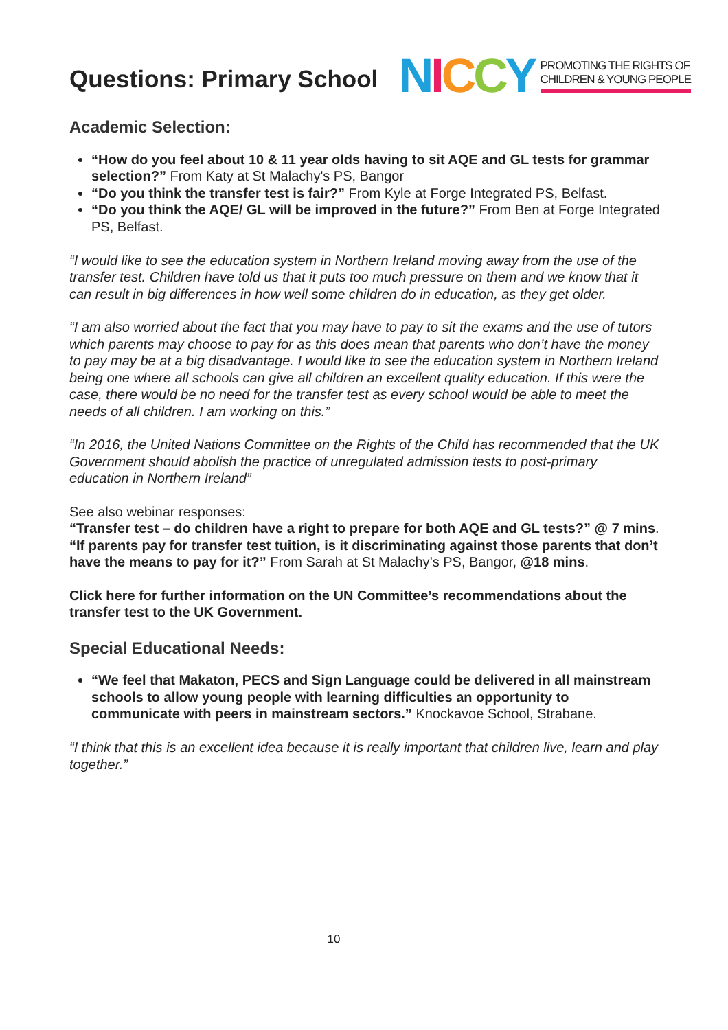Questions: Primary School
NICCY PROMOTING THE RIGHTS OF
CHILDREN & YOUNG PEOPLE
Academic Selection:
“How do you feel about 10 & 11 year olds having to sit AQE and GL tests for grammar selection?” From Katy at St Malachy's PS, Bangor
“Do you think the transfer test is fair?” From Kyle at Forge Integrated PS, Belfast.
“Do you think the AQE/ GL will be improved in the future?” From Ben at Forge Integrated PS, Belfast.
“I would like to see the education system in Northern Ireland moving away from the use of the transfer test. Children have told us that it puts too much pressure on them and we know that it can result in big differences in how well some children do in education, as they get older.
“I am also worried about the fact that you may have to pay to sit the exams and the use of tutors which parents may choose to pay for as this does mean that parents who don’t have the money to pay may be at a big disadvantage. I would like to see the education system in Northern Ireland being one where all schools can give all children an excellent quality education. If this were the case, there would be no need for the transfer test as every school would be able to meet the needs of all children. I am working on this.”
“In 2016, the United Nations Committee on the Rights of the Child has recommended that the UK Government should abolish the practice of unregulated admission tests to post-primary education in Northern Ireland”
See also webinar responses:
“Transfer test – do children have a right to prepare for both AQE and GL tests?” @ 7 mins.
“If parents pay for transfer test tuition, is it discriminating against those parents that don’t have the means to pay for it?” From Sarah at St Malachy’s PS, Bangor, @18 mins.
Click here for further information on the UN Committee’s recommendations about the transfer test to the UK Government.
Special Educational Needs:
“We feel that Makaton, PECS and Sign Language could be delivered in all mainstream schools to allow young people with learning difficulties an opportunity to communicate with peers in mainstream sectors.” Knockavoe School, Strabane.
“I think that this is an excellent idea because it is really important that children live, learn and play together.”
10